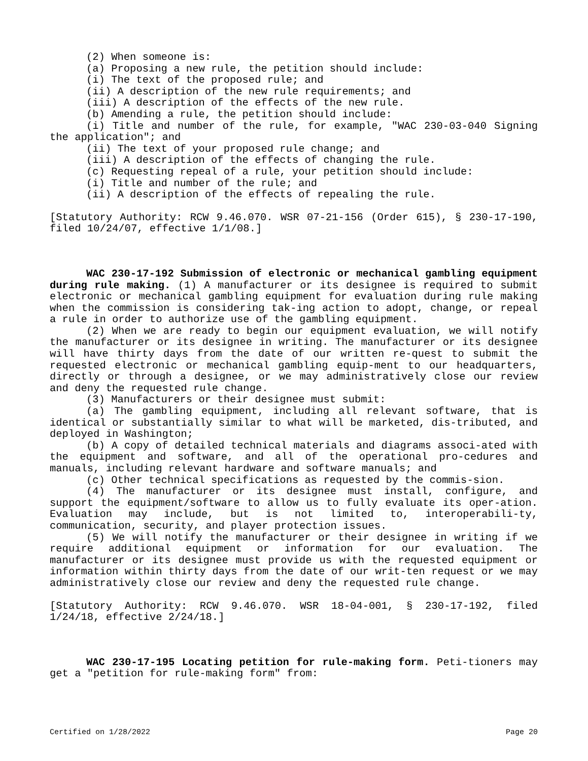(2) When someone is:
(a) Proposing a new rule, the petition should include:
(i) The text of the proposed rule; and
(ii) A description of the new rule requirements; and
(iii) A description of the effects of the new rule.
(b) Amending a rule, the petition should include:
(i) Title and number of the rule, for example, "WAC 230-03-040 Signing the application"; and
(ii) The text of your proposed rule change; and
(iii) A description of the effects of changing the rule.
(c) Requesting repeal of a rule, your petition should include:
(i) Title and number of the rule; and
(ii) A description of the effects of repealing the rule.
[Statutory Authority: RCW 9.46.070. WSR 07-21-156 (Order 615), § 230-17-190, filed 10/24/07, effective 1/1/08.]
WAC 230-17-192 Submission of electronic or mechanical gambling equipment during rule making. (1) A manufacturer or its designee is required to submit electronic or mechanical gambling equipment for evaluation during rule making when the commission is considering tak-ing action to adopt, change, or repeal a rule in order to authorize use of the gambling equipment.
(2) When we are ready to begin our equipment evaluation, we will notify the manufacturer or its designee in writing. The manufacturer or its designee will have thirty days from the date of our written re-quest to submit the requested electronic or mechanical gambling equip-ment to our headquarters, directly or through a designee, or we may administratively close our review and deny the requested rule change.
(3) Manufacturers or their designee must submit:
(a) The gambling equipment, including all relevant software, that is identical or substantially similar to what will be marketed, dis-tributed, and deployed in Washington;
(b) A copy of detailed technical materials and diagrams associ-ated with the equipment and software, and all of the operational pro-cedures and manuals, including relevant hardware and software manuals; and
(c) Other technical specifications as requested by the commis-sion.
(4) The manufacturer or its designee must install, configure, and support the equipment/software to allow us to fully evaluate its oper-ation. Evaluation may include, but is not limited to, interoperabili-ty, communication, security, and player protection issues.
(5) We will notify the manufacturer or their designee in writing if we require additional equipment or information for our evaluation. The manufacturer or its designee must provide us with the requested equipment or information within thirty days from the date of our writ-ten request or we may administratively close our review and deny the requested rule change.
[Statutory Authority: RCW 9.46.070. WSR 18-04-001, § 230-17-192, filed 1/24/18, effective 2/24/18.]
WAC 230-17-195 Locating petition for rule-making form. Peti-tioners may get a "petition for rule-making form" from:
Certified on 1/28/2022 Page 20